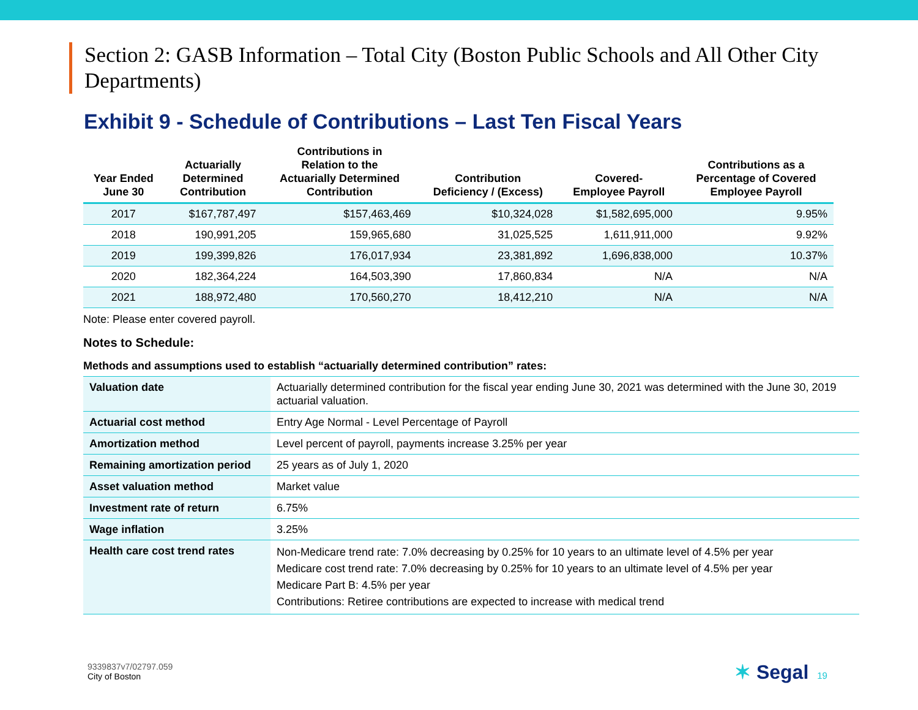Section 2: GASB Information – Total City (Boston Public Schools and All Other City Departments)
Exhibit 9 - Schedule of Contributions – Last Ten Fiscal Years
| Year Ended June 30 | Actuarially Determined Contribution | Contributions in Relation to the Actuarially Determined Contribution | Contribution Deficiency / (Excess) | Covered- Employee Payroll | Contributions as a Percentage of Covered Employee Payroll |
| --- | --- | --- | --- | --- | --- |
| 2017 | $167,787,497 | $157,463,469 | $10,324,028 | $1,582,695,000 | 9.95% |
| 2018 | 190,991,205 | 159,965,680 | 31,025,525 | 1,611,911,000 | 9.92% |
| 2019 | 199,399,826 | 176,017,934 | 23,381,892 | 1,696,838,000 | 10.37% |
| 2020 | 182,364,224 | 164,503,390 | 17,860,834 | N/A | N/A |
| 2021 | 188,972,480 | 170,560,270 | 18,412,210 | N/A | N/A |
Note: Please enter covered payroll.
Notes to Schedule:
Methods and assumptions used to establish “actuarially determined contribution” rates:
| Valuation date | Actuarially determined contribution for the fiscal year ending June 30, 2021 was determined with the June 30, 2019 actuarial valuation. |
| Actuarial cost method | Entry Age Normal - Level Percentage of Payroll |
| Amortization method | Level percent of payroll, payments increase 3.25% per year |
| Remaining amortization period | 25 years as of July 1, 2020 |
| Asset valuation method | Market value |
| Investment rate of return | 6.75% |
| Wage inflation | 3.25% |
| Health care cost trend rates | Non-Medicare trend rate: 7.0% decreasing by 0.25% for 10 years to an ultimate level of 4.5% per year Medicare cost trend rate: 7.0% decreasing by 0.25% for 10 years to an ultimate level of 4.5% per year Medicare Part B: 4.5% per year Contributions: Retiree contributions are expected to increase with medical trend |
9339837v7/02797.059
City of Boston
✶ Segal 19